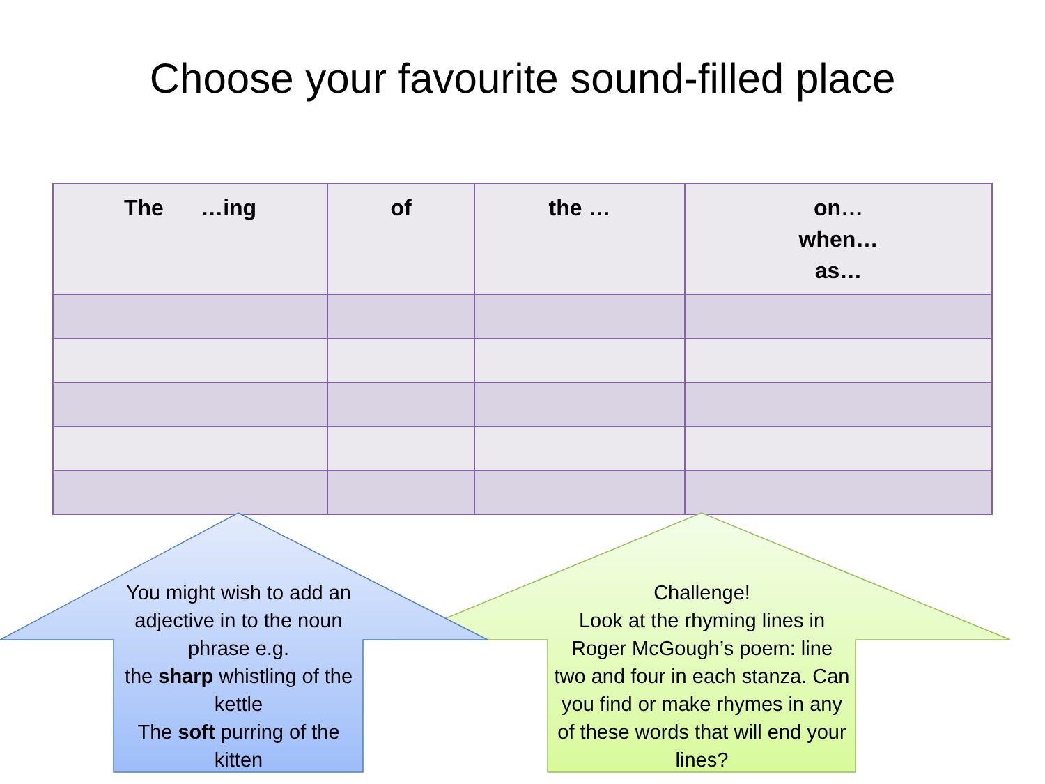Choose your favourite sound-filled place
| The …ing | of | the … | on… when… as… |
| --- | --- | --- | --- |
You might wish to add an adjective in to the noun phrase e.g.
the sharp whistling of the kettle
The soft purring of the kitten
Challenge!
Look at the rhyming lines in Roger McGough’s poem: line two and four in each stanza. Can you find or make rhymes in any of these words that will end your lines?